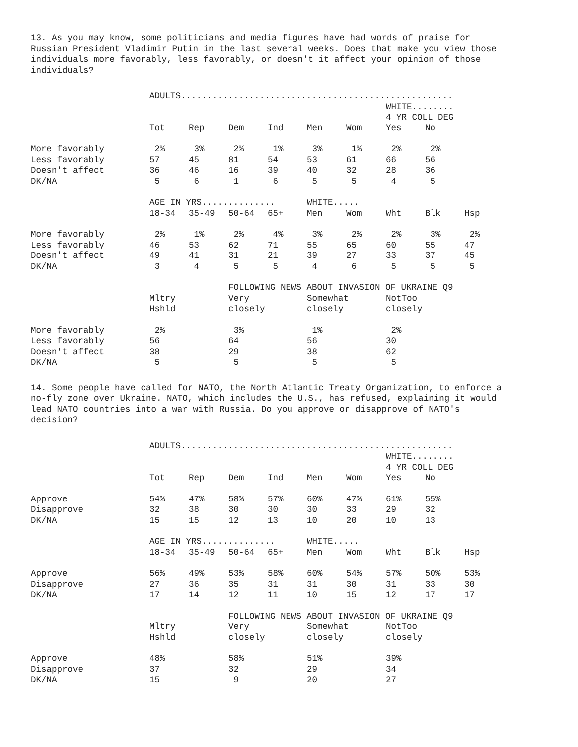13. As you may know, some politicians and media figures have had words of praise for Russian President Vladimir Putin in the last several weeks. Does that make you view those individuals more favorably, less favorably, or doesn't it affect your opinion of those individuals?
| | ADULTS.................................................... | | | | | | | | |
| | | | | | | | WHITE........ 4 YR COLL DEG | | |
| | Tot | Rep | Dem | Ind | Men | Wom | Yes | No | |
| More favorably | 2% | 3% | 2% | 1% | 3% | 1% | 2% | 2% | |
| Less favorably | 57 | 45 | 81 | 54 | 53 | 61 | 66 | 56 | |
| Doesn't affect | 36 | 46 | 16 | 39 | 40 | 32 | 28 | 36 | |
| DK/NA | 5 | 6 | 1 | 6 | 5 | 5 | 4 | 5 | |
| | AGE IN YRS.............. | | | | WHITE..... | | | | |
| | 18-34 | 35-49 | 50-64 | 65+ | Men | Wom | Wht | Blk | Hsp |
| More favorably | 2% | 1% | 2% | 4% | 3% | 2% | 2% | 3% | 2% |
| Less favorably | 46 | 53 | 62 | 71 | 55 | 65 | 60 | 55 | 47 |
| Doesn't affect | 49 | 41 | 31 | 21 | 39 | 27 | 33 | 37 | 45 |
| DK/NA | 3 | 4 | 5 | 5 | 4 | 6 | 5 | 5 | 5 |
| | | | FOLLOWING NEWS ABOUT INVASION OF UKRAINE Q9 | | | | | | |
| | Mltry Hshld | | Very closely | | Somewhat closely | | NotToo closely | | |
| More favorably | 2% | | 3% | | 1% | | 2% | | |
| Less favorably | 56 | | 64 | | 56 | | 30 | | |
| Doesn't affect | 38 | | 29 | | 38 | | 62 | | |
| DK/NA | 5 | | 5 | | 5 | | 5 | | |
14. Some people have called for NATO, the North Atlantic Treaty Organization, to enforce a no-fly zone over Ukraine. NATO, which includes the U.S., has refused, explaining it would lead NATO countries into a war with Russia. Do you approve or disapprove of NATO's decision?
| | ADULTS.................................................... | | | | | | | | |
| | | | | | | | WHITE........ 4 YR COLL DEG | | |
| | Tot | Rep | Dem | Ind | Men | Wom | Yes | No | |
| Approve | 54% | 47% | 58% | 57% | 60% | 47% | 61% | 55% | |
| Disapprove | 32 | 38 | 30 | 30 | 30 | 33 | 29 | 32 | |
| DK/NA | 15 | 15 | 12 | 13 | 10 | 20 | 10 | 13 | |
| | AGE IN YRS.............. | | | | WHITE..... | | | | |
| | 18-34 | 35-49 | 50-64 | 65+ | Men | Wom | Wht | Blk | Hsp |
| Approve | 56% | 49% | 53% | 58% | 60% | 54% | 57% | 50% | 53% |
| Disapprove | 27 | 36 | 35 | 31 | 31 | 30 | 31 | 33 | 30 |
| DK/NA | 17 | 14 | 12 | 11 | 10 | 15 | 12 | 17 | 17 |
| | | | FOLLOWING NEWS ABOUT INVASION OF UKRAINE Q9 | | | | | | |
| | Mltry Hshld | | Very closely | | Somewhat closely | | NotToo closely | | |
| Approve | 48% | | 58% | | 51% | | 39% | | |
| Disapprove | 37 | | 32 | | 29 | | 34 | | |
| DK/NA | 15 | | 9 | | 20 | | 27 | | |